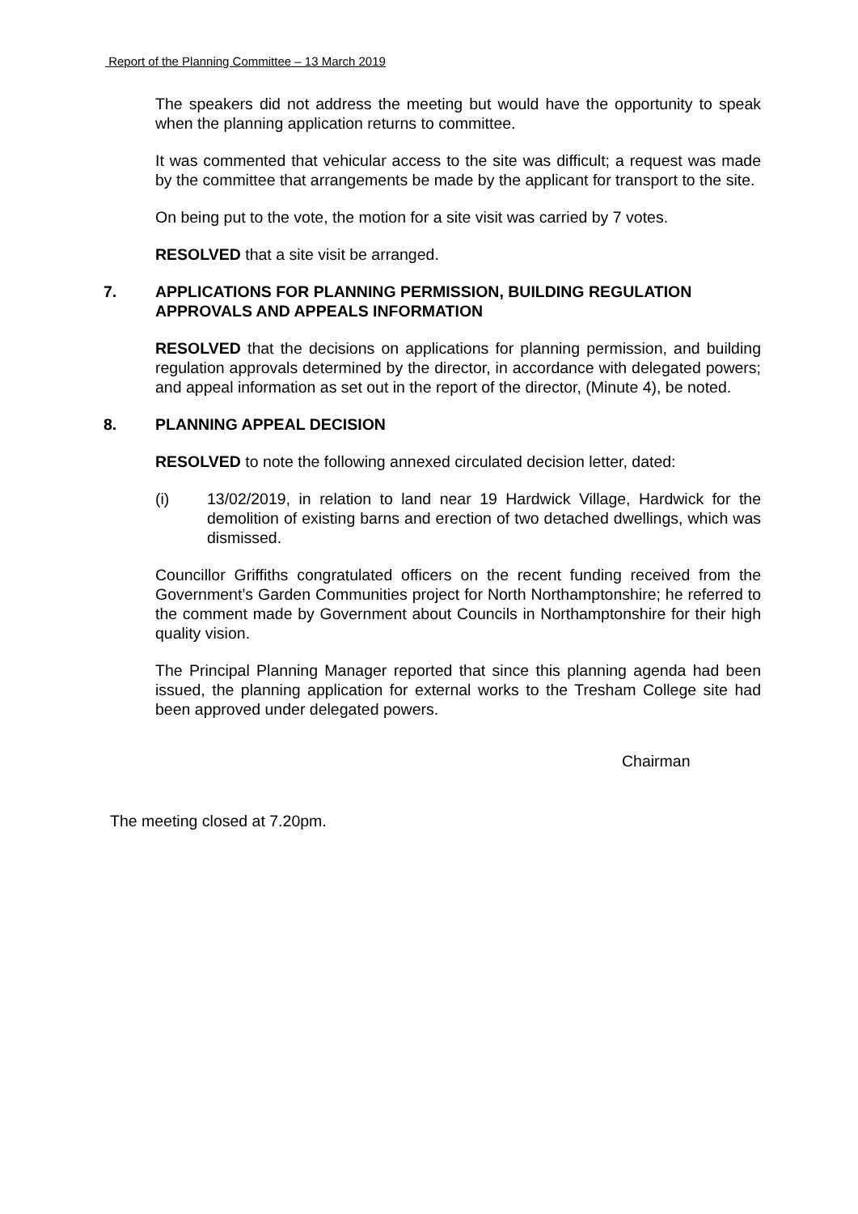Report of the Planning Committee – 13 March 2019
The speakers did not address the meeting but would have the opportunity to speak when the planning application returns to committee.
It was commented that vehicular access to the site was difficult; a request was made by the committee that arrangements be made by the applicant for transport to the site.
On being put to the vote, the motion for a site visit was carried by 7 votes.
RESOLVED that a site visit be arranged.
7. APPLICATIONS FOR PLANNING PERMISSION, BUILDING REGULATION APPROVALS AND APPEALS INFORMATION
RESOLVED that the decisions on applications for planning permission, and building regulation approvals determined by the director, in accordance with delegated powers; and appeal information as set out in the report of the director, (Minute 4), be noted.
8. PLANNING APPEAL DECISION
RESOLVED to note the following annexed circulated decision letter, dated:
(i) 13/02/2019, in relation to land near 19 Hardwick Village, Hardwick for the demolition of existing barns and erection of two detached dwellings, which was dismissed.
Councillor Griffiths congratulated officers on the recent funding received from the Government’s Garden Communities project for North Northamptonshire; he referred to the comment made by Government about Councils in Northamptonshire for their high quality vision.
The Principal Planning Manager reported that since this planning agenda had been issued, the planning application for external works to the Tresham College site had been approved under delegated powers.
Chairman
The meeting closed at 7.20pm.